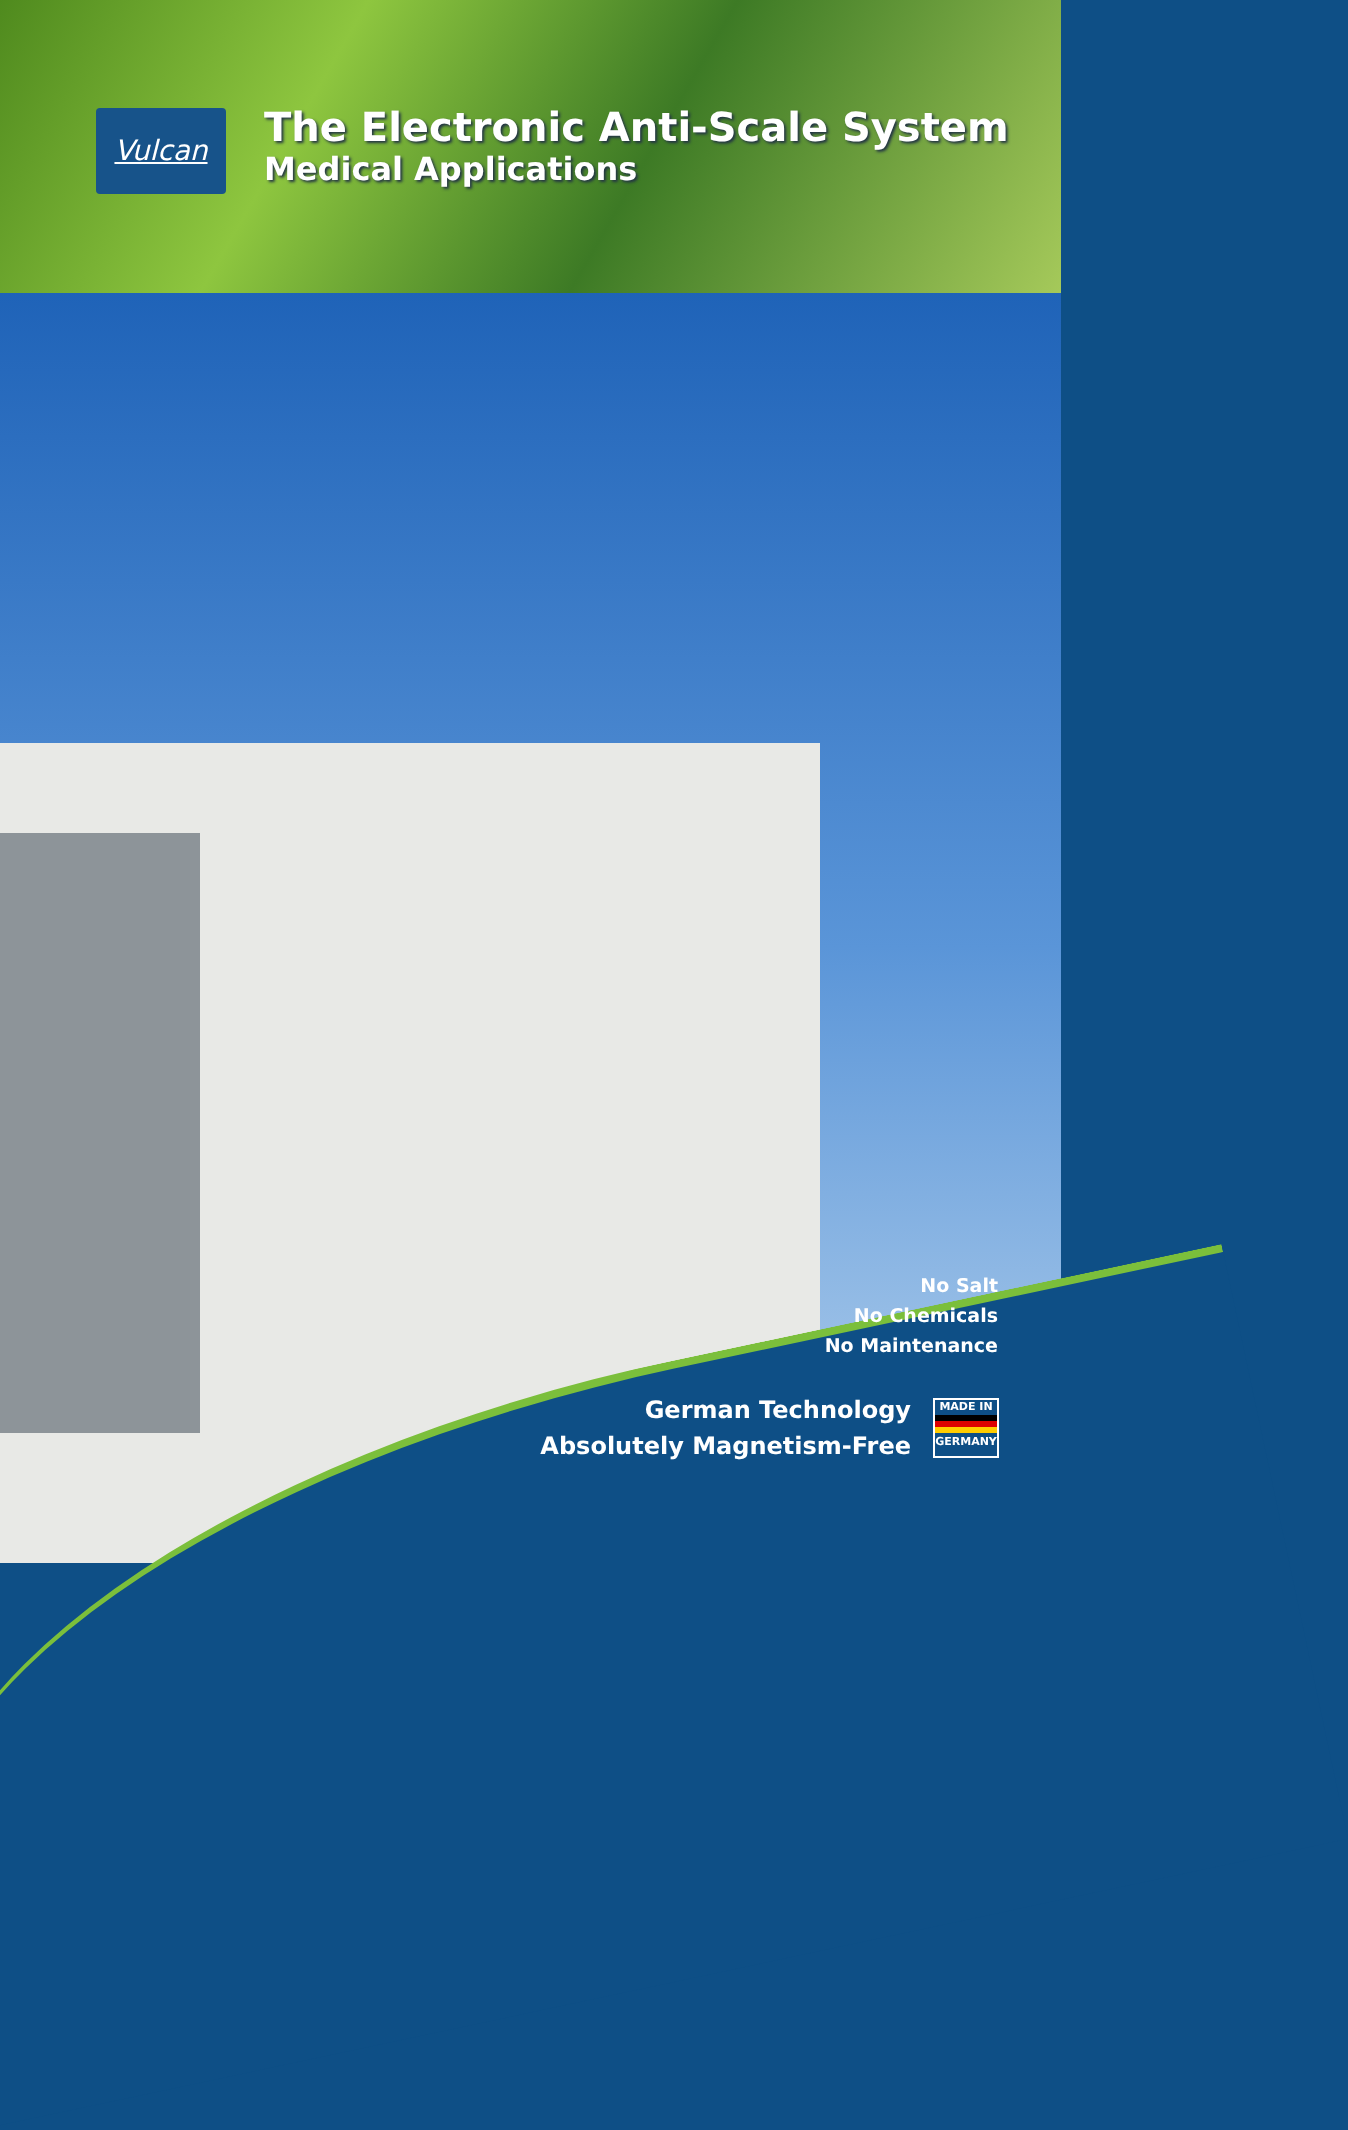Vulcan
The Electronic Anti-Scale System
Medical Applications
No Salt
No Chemicals
No Maintenance
German Technology
Absolutely Magnetism-Free
MADE IN
GERMANY